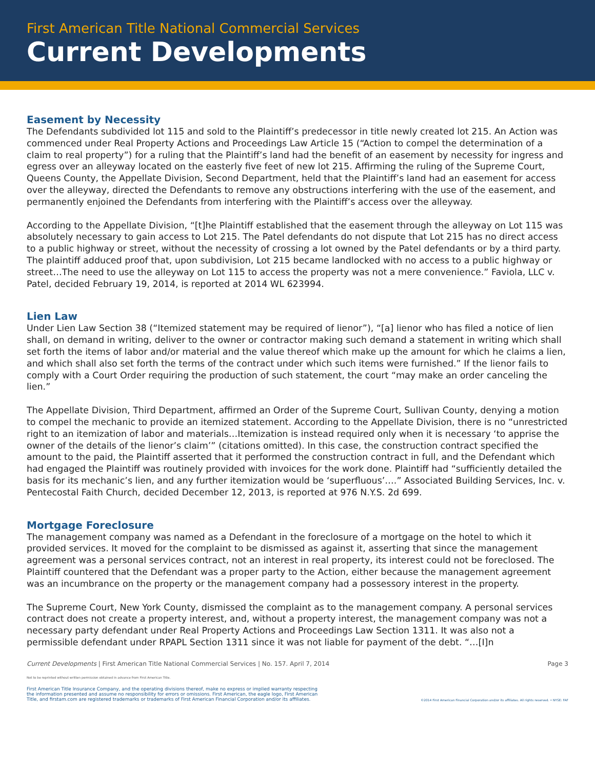First American Title National Commercial Services
Current Developments
Easement by Necessity
The Defendants subdivided lot 115 and sold to the Plaintiff’s predecessor in title newly created lot 215. An Action was commenced under Real Property Actions and Proceedings Law Article 15 (“Action to compel the determination of a claim to real property”) for a ruling that the Plaintiff’s land had the benefit of an easement by necessity for ingress and egress over an alleyway located on the easterly five feet of new lot 215. Affirming the ruling of the Supreme Court, Queens County, the Appellate Division, Second Department, held that the Plaintiff’s land had an easement for access over the alleyway, directed the Defendants to remove any obstructions interfering with the use of the easement, and permanently enjoined the Defendants from interfering with the Plaintiff’s access over the alleyway.
According to the Appellate Division, “[t]he Plaintiff established that the easement through the alleyway on Lot 115 was absolutely necessary to gain access to Lot 215. The Patel defendants do not dispute that Lot 215 has no direct access to a public highway or street, without the necessity of crossing a lot owned by the Patel defendants or by a third party. The plaintiff adduced proof that, upon subdivision, Lot 215 became landlocked with no access to a public highway or street…The need to use the alleyway on Lot 115 to access the property was not a mere convenience.” Faviola, LLC v. Patel, decided February 19, 2014, is reported at 2014 WL 623994.
Lien Law
Under Lien Law Section 38 (“Itemized statement may be required of lienor”), “[a] lienor who has filed a notice of lien shall, on demand in writing, deliver to the owner or contractor making such demand a statement in writing which shall set forth the items of labor and/or material and the value thereof which make up the amount for which he claims a lien, and which shall also set forth the terms of the contract under which such items were furnished.” If the lienor fails to comply with a Court Order requiring the production of such statement, the court “may make an order canceling the lien.”
The Appellate Division, Third Department, affirmed an Order of the Supreme Court, Sullivan County, denying a motion to compel the mechanic to provide an itemized statement. According to the Appellate Division, there is no “unrestricted right to an itemization of labor and materials…Itemization is instead required only when it is necessary ‘to apprise the owner of the details of the lienor’s claim’” (citations omitted). In this case, the construction contract specified the amount to the paid, the Plaintiff asserted that it performed the construction contract in full, and the Defendant which had engaged the Plaintiff was routinely provided with invoices for the work done. Plaintiff had “sufficiently detailed the basis for its mechanic’s lien, and any further itemization would be ‘superfluous’….” Associated Building Services, Inc. v. Pentecostal Faith Church, decided December 12, 2013, is reported at 976 N.Y.S. 2d 699.
Mortgage Foreclosure
The management company was named as a Defendant in the foreclosure of a mortgage on the hotel to which it provided services. It moved for the complaint to be dismissed as against it, asserting that since the management agreement was a personal services contract, not an interest in real property, its interest could not be foreclosed. The Plaintiff countered that the Defendant was a proper party to the Action, either because the management agreement was an incumbrance on the property or the management company had a possessory interest in the property.
The Supreme Court, New York County, dismissed the complaint as to the management company. A personal services contract does not create a property interest, and, without a property interest, the management company was not a necessary party defendant under Real Property Actions and Proceedings Law Section 1311. It was also not a permissible defendant under RPAPL Section 1311 since it was not liable for payment of the debt. “…[I]n
Current Developments | First American Title National Commercial Services | No. 157. April 7, 2014 Page 3
Not to be reprinted without written permission obtained in advance from First American Title.
First American Title Insurance Company, and the operating divisions thereof, make no express or implied warranty respecting
the information presented and assume no responsibility for errors or omissions. First American, the eagle logo, First American
Title, and firstam.com are registered trademarks or trademarks of First American Financial Corporation and/or its affiliates. ©2014 First American Financial Corporation and/or its affiliates. All rights reserved. • NYSE: FAF